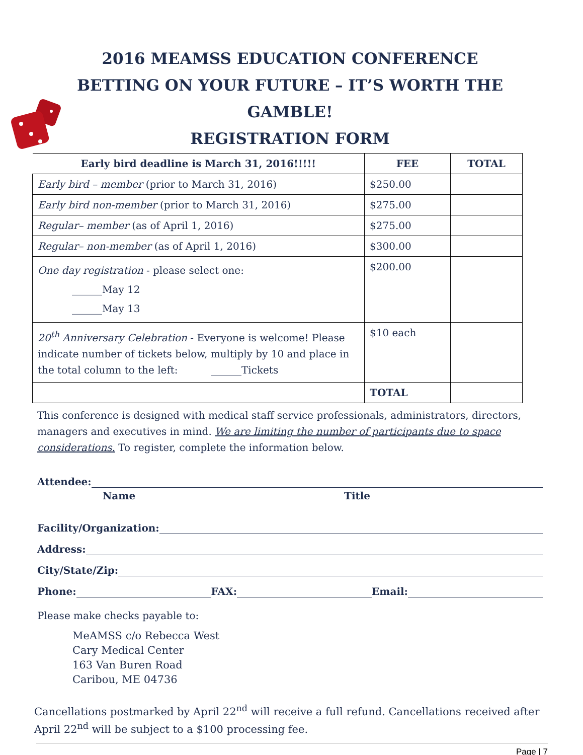2016 MEAMSS EDUCATION CONFERENCE
BETTING ON YOUR FUTURE – IT’S WORTH THE GAMBLE!
REGISTRATION FORM
| Early bird deadline is March 31, 2016!!!!! | FEE | TOTAL |
| --- | --- | --- |
| Early bird – member (prior to March 31, 2016) | $250.00 | |
| Early bird non-member (prior to March 31, 2016) | $275.00 | |
| Regular– member (as of April 1, 2016) | $275.00 | |
| Regular– non-member (as of April 1, 2016) | $300.00 | |
| One day registration - please select one: ______May 12 ______May 13 | $200.00 | |
| 20<sup>th</sup> Anniversary Celebration - Everyone is welcome! Please indicate number of tickets below, multiply by 10 and place in the total column to the left: ______Tickets | $10 each | |
| | TOTAL | |
This conference is designed with medical staff service professionals, administrators, directors, managers and executives in mind. We are limiting the number of participants due to space considerations. To register, complete the information below.
Attendee:
Name Title
Facility/Organization:
Address:
City/State/Zip:
Phone: FAX: Email:
Please make checks payable to:
MeAMSS c/o Rebecca West
Cary Medical Center
163 Van Buren Road
Caribou, ME 04736
Cancellations postmarked by April 22<sup>nd</sup> will receive a full refund. Cancellations received after April 22<sup>nd</sup> will be subject to a $100 processing fee.
Page | 7